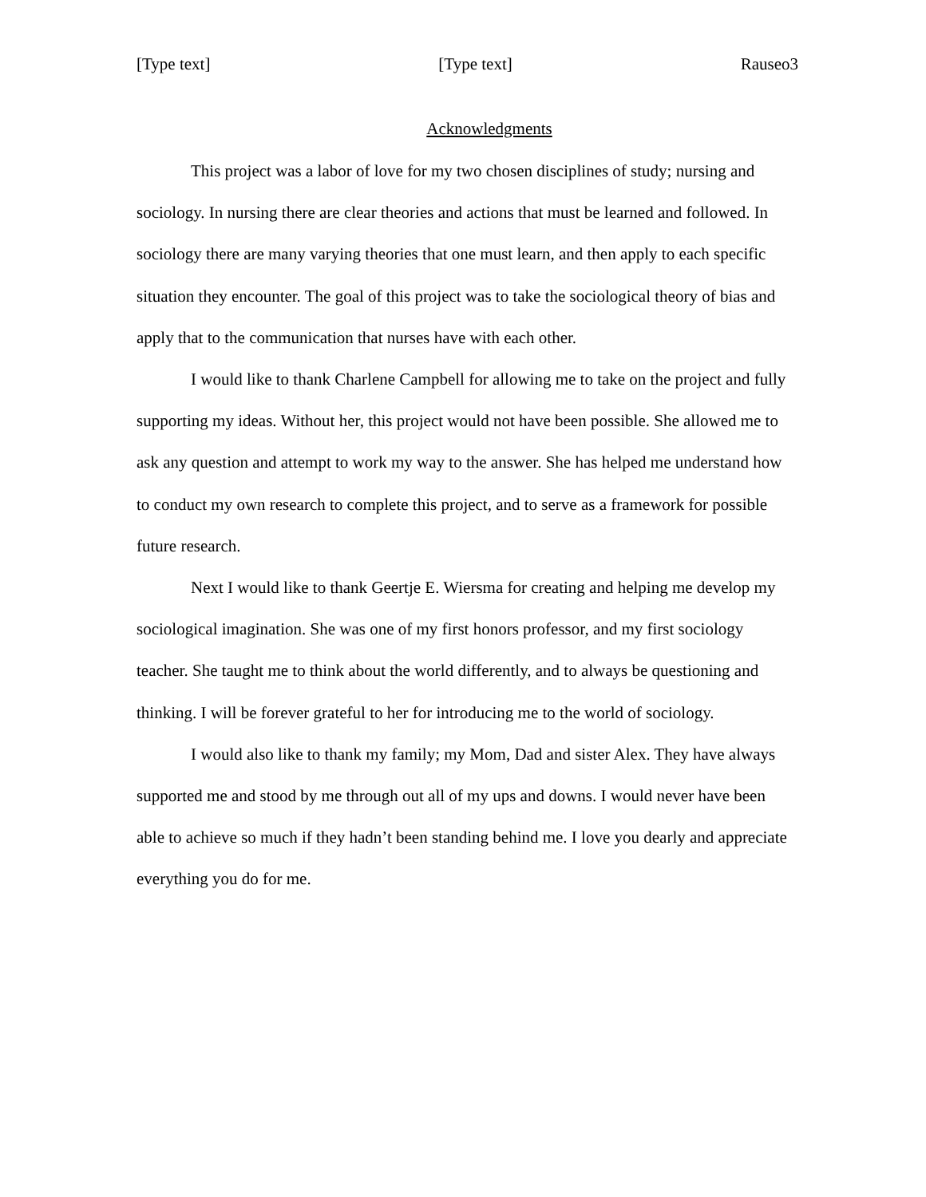[Type text] [Type text] Rauseo3
Acknowledgments
This project was a labor of love for my two chosen disciplines of study; nursing and sociology. In nursing there are clear theories and actions that must be learned and followed. In sociology there are many varying theories that one must learn, and then apply to each specific situation they encounter. The goal of this project was to take the sociological theory of bias and apply that to the communication that nurses have with each other.
I would like to thank Charlene Campbell for allowing me to take on the project and fully supporting my ideas. Without her, this project would not have been possible. She allowed me to ask any question and attempt to work my way to the answer. She has helped me understand how to conduct my own research to complete this project, and to serve as a framework for possible future research.
Next I would like to thank Geertje E. Wiersma for creating and helping me develop my sociological imagination. She was one of my first honors professor, and my first sociology teacher. She taught me to think about the world differently, and to always be questioning and thinking. I will be forever grateful to her for introducing me to the world of sociology.
I would also like to thank my family; my Mom, Dad and sister Alex. They have always supported me and stood by me through out all of my ups and downs. I would never have been able to achieve so much if they hadn’t been standing behind me. I love you dearly and appreciate everything you do for me.